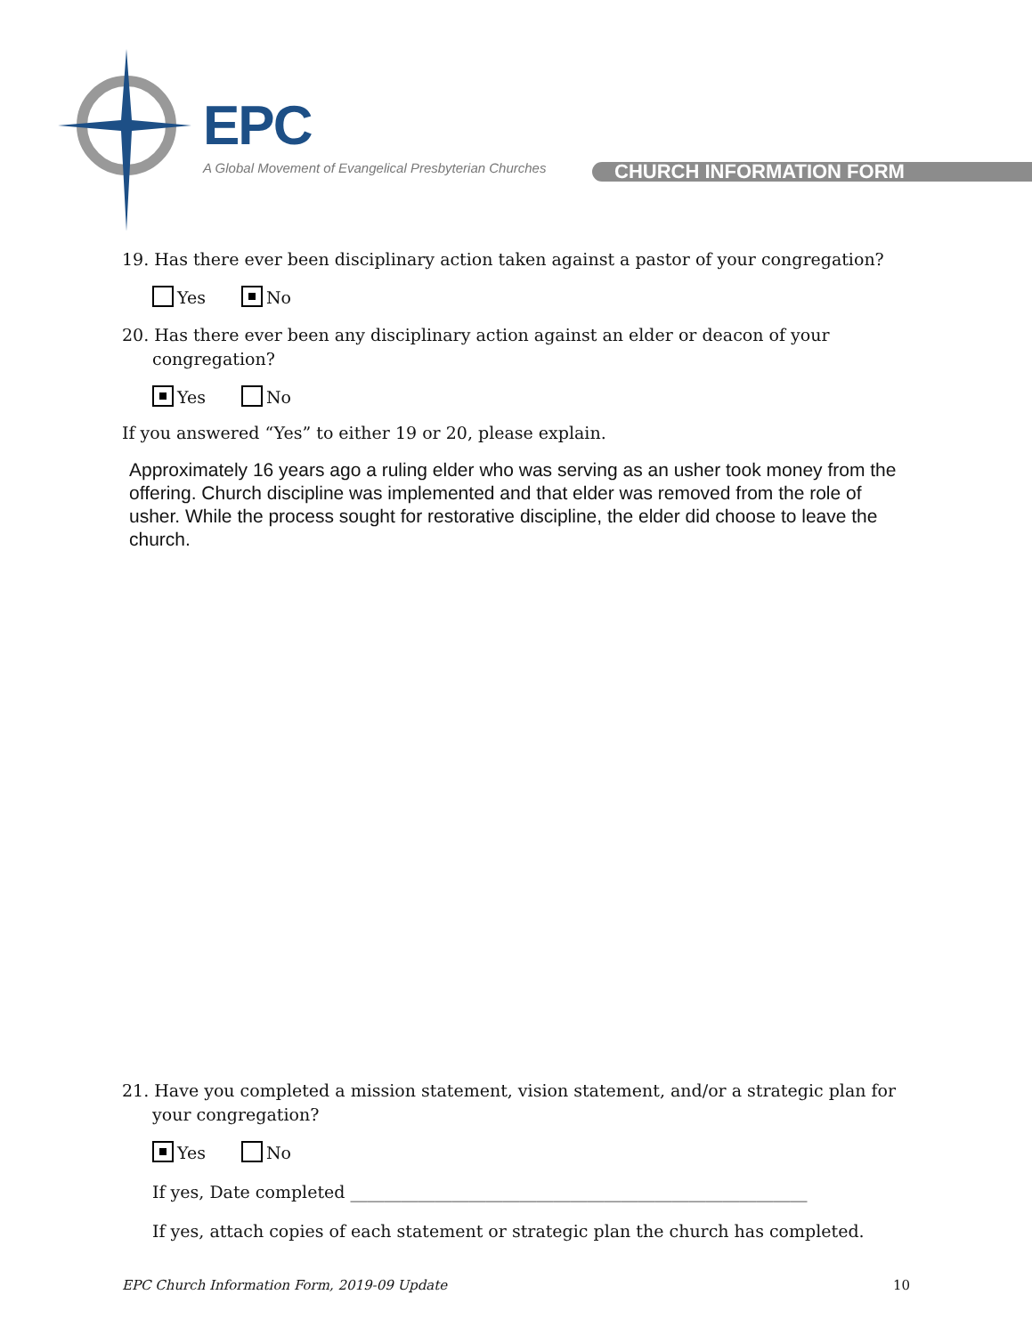EPC
A Global Movement of Evangelical Presbyterian Churches
CHURCH INFORMATION FORM
19. Has there ever been disciplinary action taken against a pastor of your congregation?
Yes No
20. Has there ever been any disciplinary action against an elder or deacon of your congregation?
Yes No
If you answered “Yes” to either 19 or 20, please explain.
Approximately 16 years ago a ruling elder who was serving as an usher took money from the offering. Church discipline was implemented and that elder was removed from the role of usher. While the process sought for restorative discipline, the elder did choose to leave the church.
21. Have you completed a mission statement, vision statement, and/or a strategic plan for your congregation?
Yes No
If yes, Date completed ______________________________________________________
If yes, attach copies of each statement or strategic plan the church has completed.
EPC Church Information Form, 2019-09 Update 10